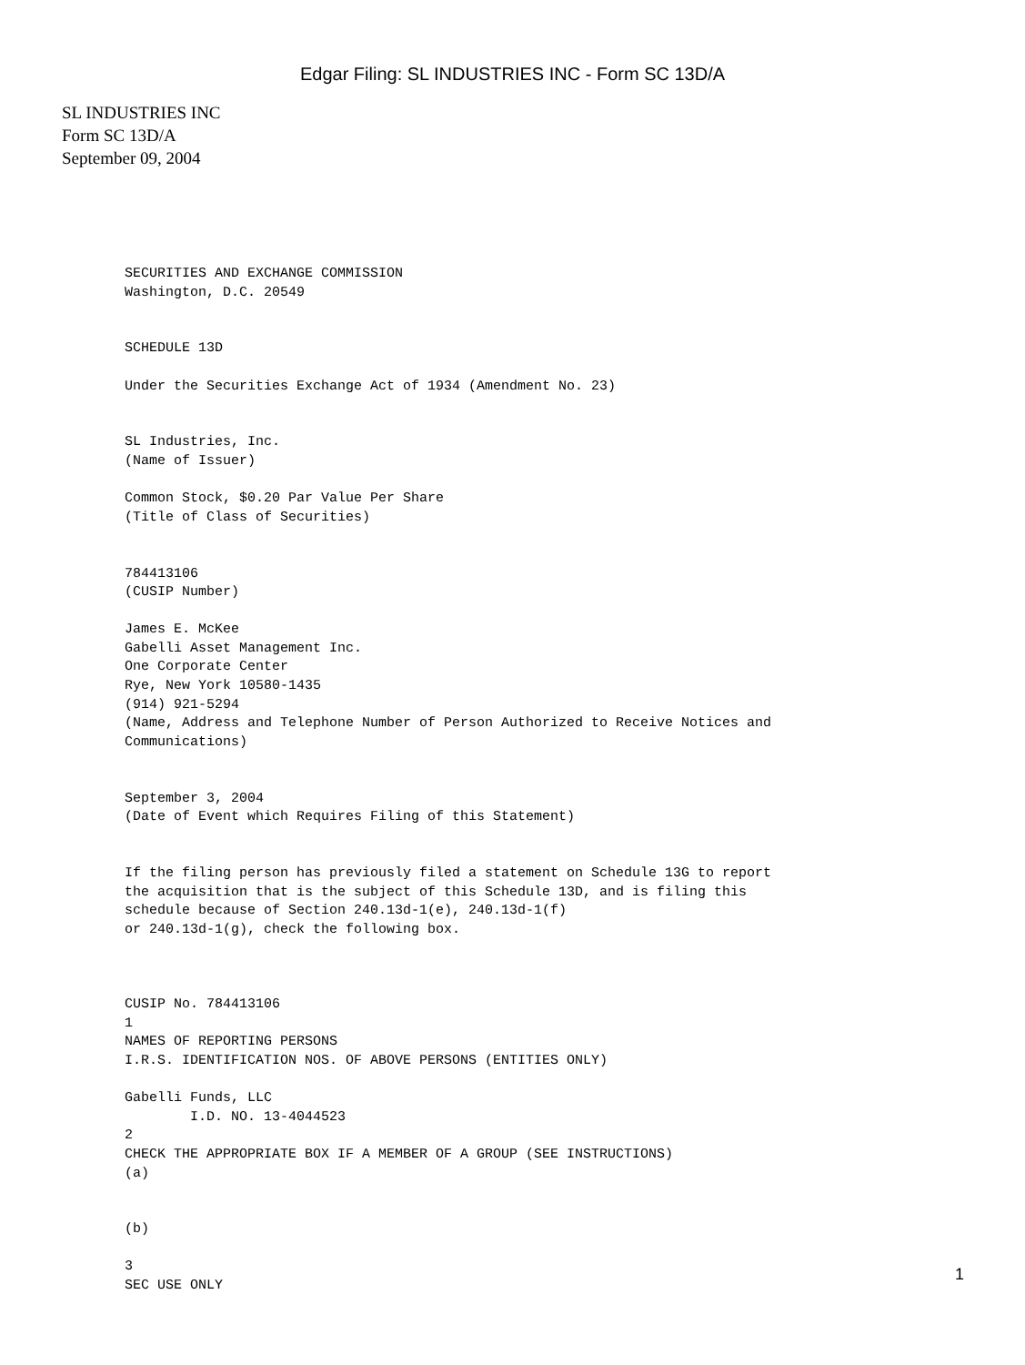Edgar Filing: SL INDUSTRIES INC - Form SC 13D/A
SL INDUSTRIES INC
Form SC 13D/A
September 09, 2004
SECURITIES AND EXCHANGE COMMISSION
Washington, D.C. 20549


SCHEDULE 13D

Under the Securities Exchange Act of 1934 (Amendment No. 23)


SL Industries, Inc.
(Name of Issuer)

Common Stock, $0.20 Par Value Per Share
(Title of Class of Securities)


784413106
(CUSIP Number)

James E. McKee
Gabelli Asset Management Inc.
One Corporate Center
Rye, New York 10580-1435
(914) 921-5294
(Name, Address and Telephone Number of Person Authorized to Receive Notices and
Communications)


September 3, 2004
(Date of Event which Requires Filing of this Statement)


If the filing person has previously filed a statement on Schedule 13G to report
the acquisition that is the subject of this Schedule 13D, and is filing this
schedule because of Section 240.13d-1(e), 240.13d-1(f)
or 240.13d-1(g), check the following box.



CUSIP No. 784413106
1
NAMES OF REPORTING PERSONS
I.R.S. IDENTIFICATION NOS. OF ABOVE PERSONS (ENTITIES ONLY)

Gabelli Funds, LLC
        I.D. NO. 13-4044523
2
CHECK THE APPROPRIATE BOX IF A MEMBER OF A GROUP (SEE INSTRUCTIONS)
(a)


(b)

3
SEC USE ONLY
1